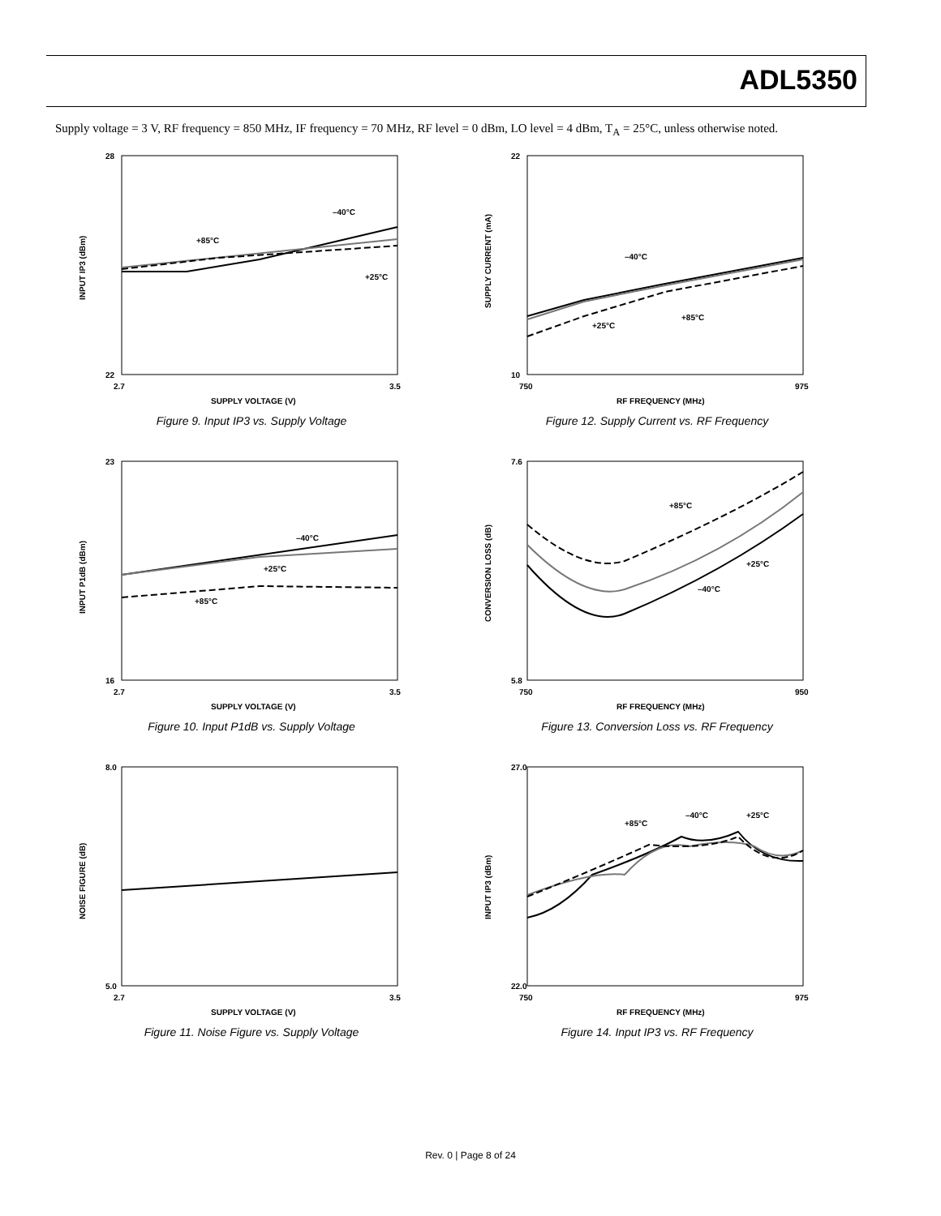ADL5350
Supply voltage = 3 V, RF frequency = 850 MHz, IF frequency = 70 MHz, RF level = 0 dBm, LO level = 4 dBm, T<sub>A</sub> = 25°C, unless otherwise noted.
28
22
2.7
3.5
SUPPLY VOLTAGE (V)
INPUT IP3 (dBm)
–40°C
+85°C
+25°C
Figure 9. Input IP3 vs. Supply Voltage
22
10
750
975
RF FREQUENCY (MHz)
SUPPLY CURRENT (mA)
–40°C
+25°C
+85°C
Figure 12. Supply Current vs. RF Frequency
23
16
2.7
3.5
SUPPLY VOLTAGE (V)
INPUT P1dB (dBm)
–40°C
+25°C
+85°C
Figure 10. Input P1dB vs. Supply Voltage
7.6
5.8
750
950
RF FREQUENCY (MHz)
CONVERSION LOSS (dB)
+85°C
+25°C
–40°C
Figure 13. Conversion Loss vs. RF Frequency
8.0
5.0
2.7
3.5
SUPPLY VOLTAGE (V)
NOISE FIGURE (dB)
Figure 11. Noise Figure vs. Supply Voltage
27.0
22.0
750
975
RF FREQUENCY (MHz)
INPUT IP3 (dBm)
+85°C
–40°C
+25°C
Figure 14. Input IP3 vs. RF Frequency
Rev. 0 | Page 8 of 24